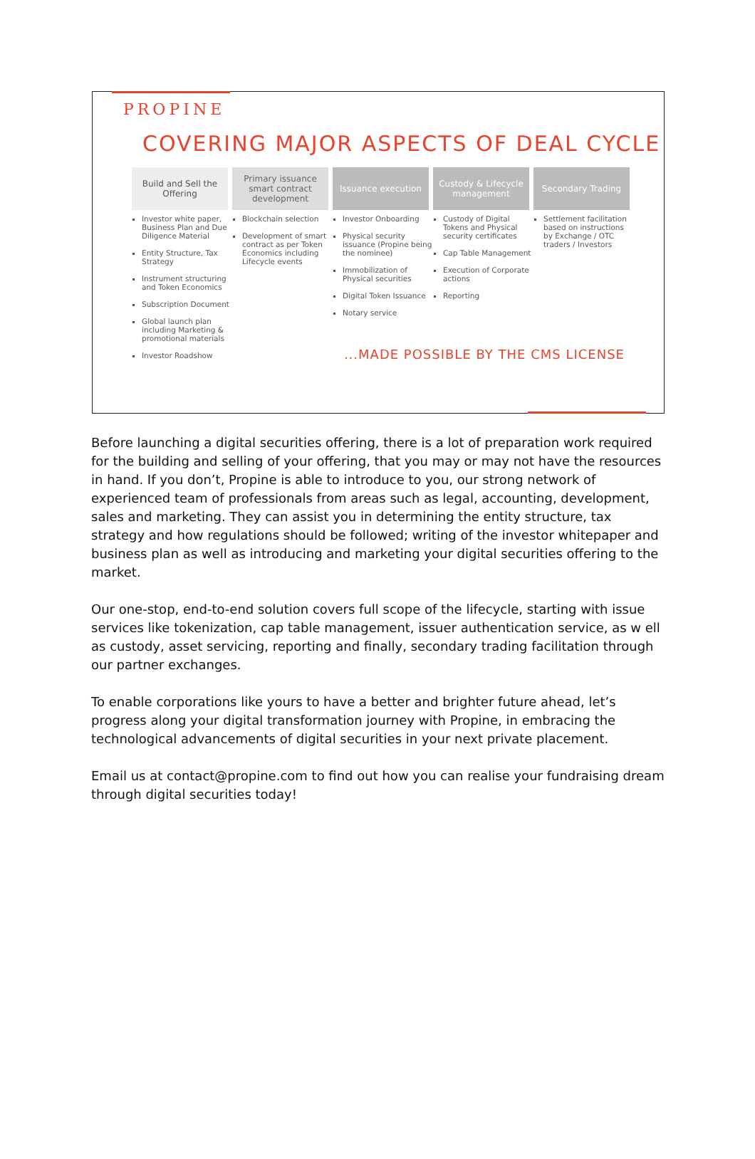PROPINE
COVERING MAJOR ASPECTS OF DEAL CYCLE
Build and Sell the Offering
Investor white paper, Business Plan and Due Diligence Material
Entity Structure, Tax Strategy
Instrument structuring and Token Economics
Subscription Document
Global launch plan including Marketing & promotional materials
Investor Roadshow
Primary issuance smart contract development
Blockchain selection
Development of smart contract as per Token Economics including Lifecycle events
Issuance execution
Investor Onboarding
Physical security issuance (Propine being the nominee)
Immobilization of Physical securities
Digital Token Issuance
Notary service
Custody & Lifecycle management
Custody of Digital Tokens and Physical security certificates
Cap Table Management
Execution of Corporate actions
Reporting
Secondary Trading
Settlement facilitation based on instructions by Exchange / OTC traders / Investors
...MADE POSSIBLE BY THE CMS LICENSE
Before launching a digital securities offering, there is a lot of preparation work required for the building and selling of your offering, that you may or may not have the resources in hand. If you don’t, Propine is able to introduce to you, our strong network of experienced team of professionals from areas such as legal, accounting, development, sales and marketing. They can assist you in determining the entity structure, tax strategy and how regulations should be followed; writing of the investor whitepaper and business plan as well as introducing and marketing your digital securities offering to the market.
Our one-stop, end-to-end solution covers full scope of the lifecycle, starting with issue services like tokenization, cap table management, issuer authentication service, as w ell as custody, asset servicing, reporting and finally, secondary trading facilitation through our partner exchanges.
To enable corporations like yours to have a better and brighter future ahead, let’s progress along your digital transformation journey with Propine, in embracing the technological advancements of digital securities in your next private placement.
Email us at contact@propine.com to find out how you can realise your fundraising dream through digital securities today!